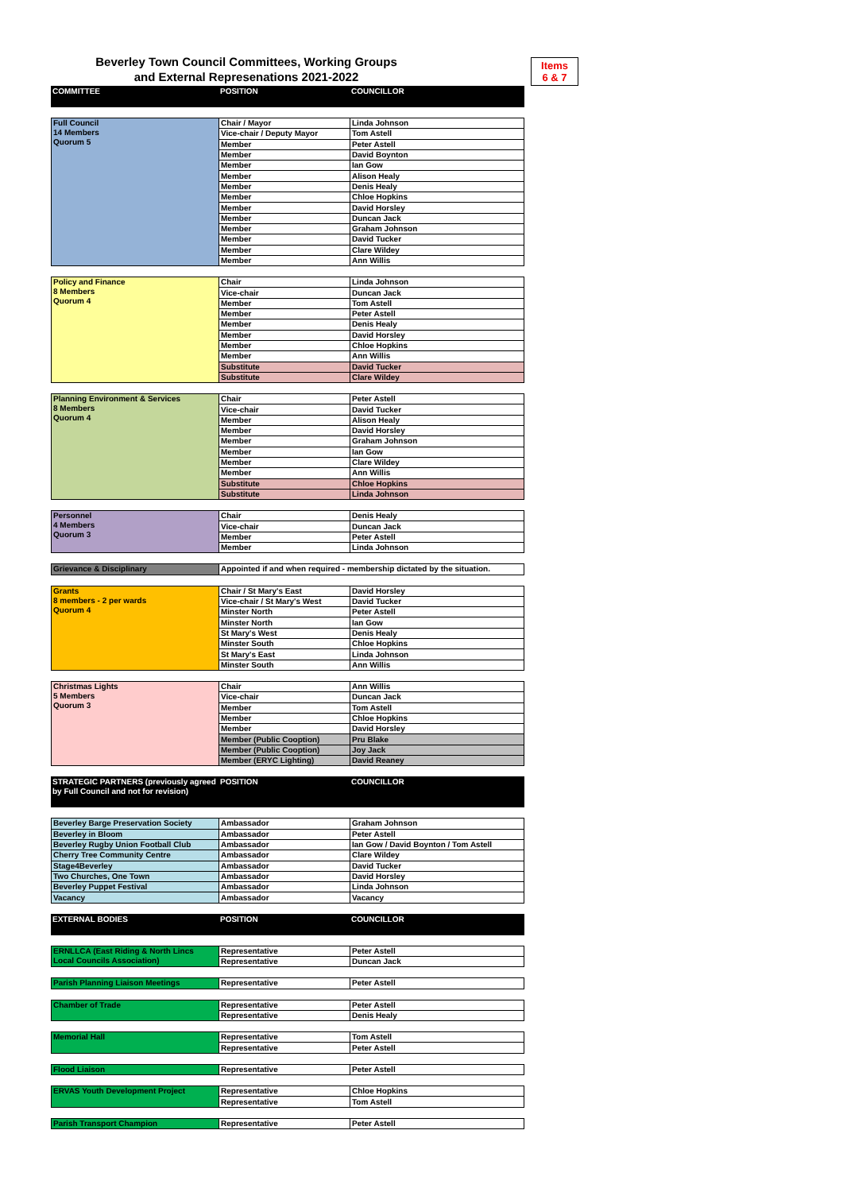Beverley Town Council Committees, Working Groups
and External Represenations 2021-2022
Items
6 & 7
| COMMITTEE | POSITION | COUNCILLOR |
| Full Council 14 Members Quorum 5 | Chair / Mayor | Linda Johnson |
| | Vice-chair / Deputy Mayor | Tom Astell |
| | Member | Peter Astell |
| | Member | David Boynton |
| | Member | Ian Gow |
| | Member | Alison Healy |
| | Member | Denis Healy |
| | Member | Chloe Hopkins |
| | Member | David Horsley |
| | Member | Duncan Jack |
| | Member | Graham Johnson |
| | Member | David Tucker |
| | Member | Clare Wildey |
| | Member | Ann Willis |
| Policy and Finance 8 Members Quorum 4 | Chair | Linda Johnson |
| | Vice-chair | Duncan Jack |
| | Member | Tom Astell |
| | Member | Peter Astell |
| | Member | Denis Healy |
| | Member | David Horsley |
| | Member | Chloe Hopkins |
| | Member | Ann Willis |
| | Substitute | David Tucker |
| | Substitute | Clare Wildey |
| Planning Environment & Services 8 Members Quorum 4 | Chair | Peter Astell |
| | Vice-chair | David Tucker |
| | Member | Alison Healy |
| | Member | David Horsley |
| | Member | Graham Johnson |
| | Member | Ian Gow |
| | Member | Clare Wildey |
| | Member | Ann Willis |
| | Substitute | Chloe Hopkins |
| | Substitute | Linda Johnson |
| Personnel 4 Members Quorum 3 | Chair | Denis Healy |
| | Vice-chair | Duncan Jack |
| | Member | Peter Astell |
| | Member | Linda Johnson |
| Grievance & Disciplinary | Appointed if and when required - membership dictated by the situation. |
| Grants 8 members - 2 per wards Quorum 4 | Chair / St Mary's East | David Horsley |
| | Vice-chair / St Mary's West | David Tucker |
| | Minster North | Peter Astell |
| | Minster North | Ian Gow |
| | St Mary's West | Denis Healy |
| | Minster South | Chloe Hopkins |
| | St Mary's East | Linda Johnson |
| | Minster South | Ann Willis |
| Christmas Lights 5 Members Quorum 3 | Chair | Ann Willis |
| | Vice-chair | Duncan Jack |
| | Member | Tom Astell |
| | Member | Chloe Hopkins |
| | Member | David Horsley |
| | Member (Public Cooption) | Pru Blake |
| | Member (Public Cooption) | Joy Jack |
| | Member (ERYC Lighting) | David Reaney |
| STRATEGIC PARTNERS (previously agreed by Full Council and not for revision) | POSITION | COUNCILLOR |
| Beverley Barge Preservation Society | Ambassador | Graham Johnson |
| Beverley in Bloom | Ambassador | Peter Astell |
| Beverley Rugby Union Football Club | Ambassador | Ian Gow / David Boynton / Tom Astell |
| Cherry Tree Community Centre | Ambassador | Clare Wildey |
| Stage4Beverley | Ambassador | David Tucker |
| Two Churches, One Town | Ambassador | David Horsley |
| Beverley Puppet Festival | Ambassador | Linda Johnson |
| Vacancy | Ambassador | Vacancy |
| EXTERNAL BODIES | POSITION | COUNCILLOR |
| ERNLLCA (East Riding & North Lincs Local Councils Association) | Representative | Peter Astell |
| | Representative | Duncan Jack |
| Parish Planning Liaison Meetings | Representative | Peter Astell |
| Chamber of Trade | Representative | Peter Astell |
| | Representative | Denis Healy |
| Memorial Hall | Representative | Tom Astell |
| | Representative | Peter Astell |
| Flood Liaison | Representative | Peter Astell |
| ERVAS Youth Development Project | Representative | Chloe Hopkins |
| | Representative | Tom Astell |
| Parish Transport Champion | Representative | Peter Astell |